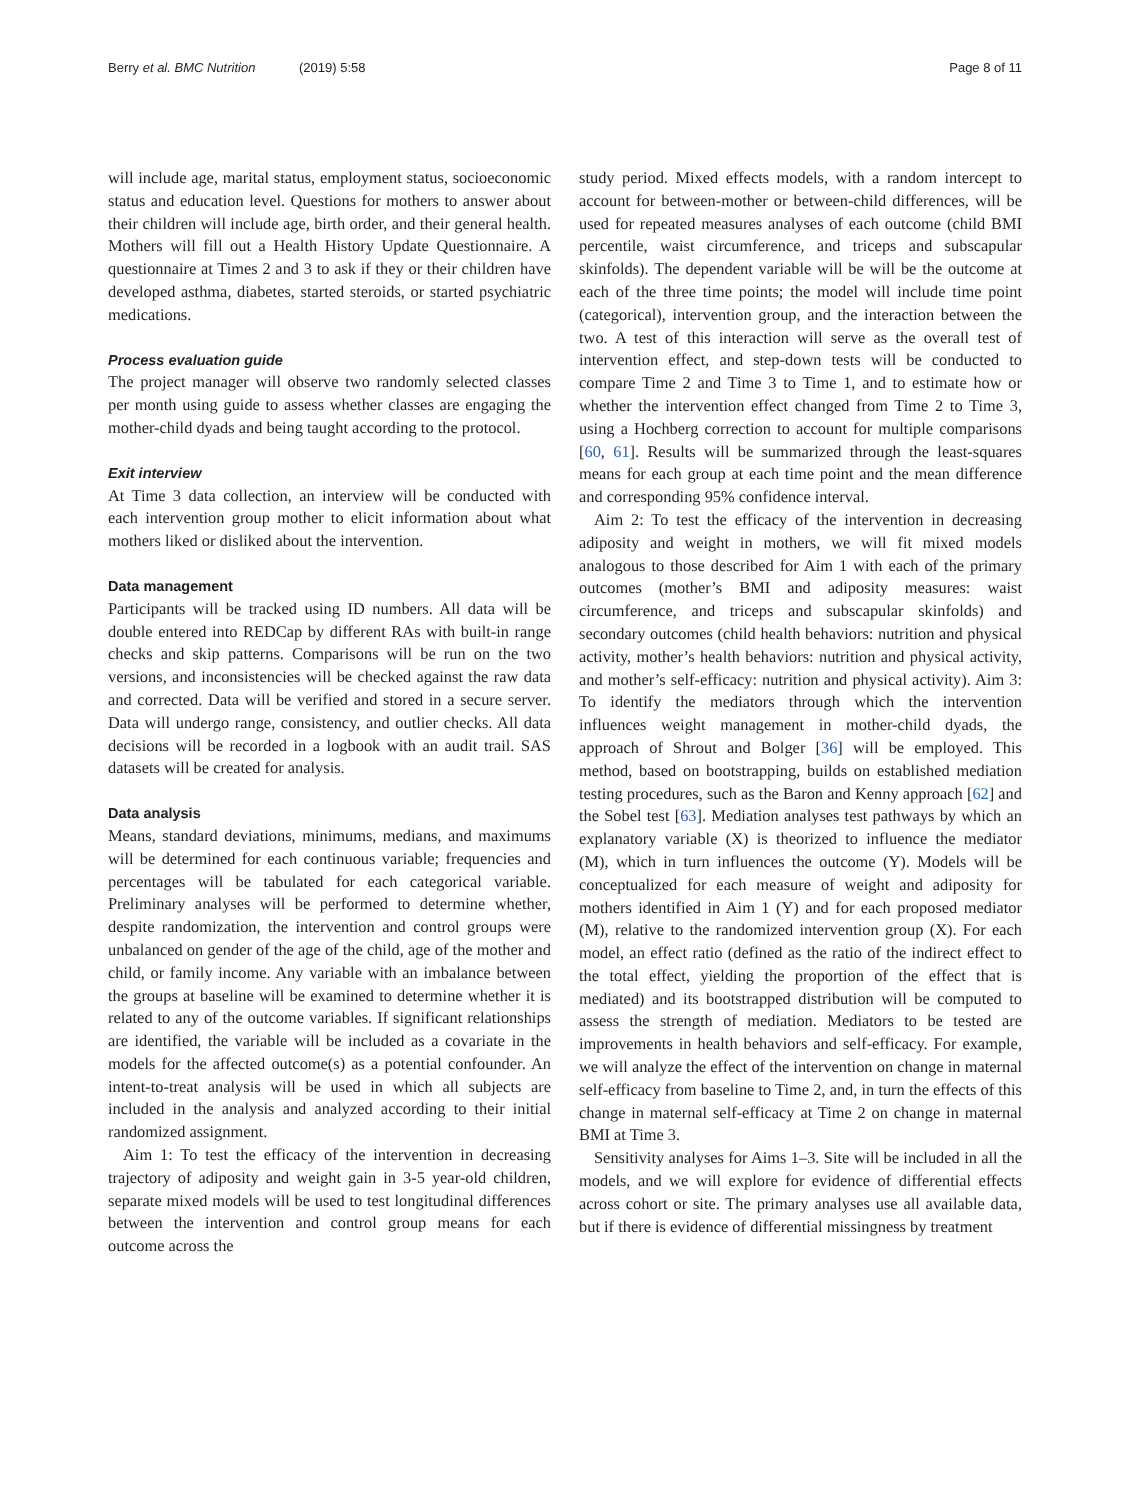Berry et al. BMC Nutrition (2019) 5:58
Page 8 of 11
will include age, marital status, employment status, socioeconomic status and education level. Questions for mothers to answer about their children will include age, birth order, and their general health. Mothers will fill out a Health History Update Questionnaire. A questionnaire at Times 2 and 3 to ask if they or their children have developed asthma, diabetes, started steroids, or started psychiatric medications.
Process evaluation guide
The project manager will observe two randomly selected classes per month using guide to assess whether classes are engaging the mother-child dyads and being taught according to the protocol.
Exit interview
At Time 3 data collection, an interview will be conducted with each intervention group mother to elicit information about what mothers liked or disliked about the intervention.
Data management
Participants will be tracked using ID numbers. All data will be double entered into REDCap by different RAs with built-in range checks and skip patterns. Comparisons will be run on the two versions, and inconsistencies will be checked against the raw data and corrected. Data will be verified and stored in a secure server. Data will undergo range, consistency, and outlier checks. All data decisions will be recorded in a logbook with an audit trail. SAS datasets will be created for analysis.
Data analysis
Means, standard deviations, minimums, medians, and maximums will be determined for each continuous variable; frequencies and percentages will be tabulated for each categorical variable. Preliminary analyses will be performed to determine whether, despite randomization, the intervention and control groups were unbalanced on gender of the age of the child, age of the mother and child, or family income. Any variable with an imbalance between the groups at baseline will be examined to determine whether it is related to any of the outcome variables. If significant relationships are identified, the variable will be included as a covariate in the models for the affected outcome(s) as a potential confounder. An intent-to-treat analysis will be used in which all subjects are included in the analysis and analyzed according to their initial randomized assignment.
Aim 1: To test the efficacy of the intervention in decreasing trajectory of adiposity and weight gain in 3-5 year-old children, separate mixed models will be used to test longitudinal differences between the intervention and control group means for each outcome across the
study period. Mixed effects models, with a random intercept to account for between-mother or between-child differences, will be used for repeated measures analyses of each outcome (child BMI percentile, waist circumference, and triceps and subscapular skinfolds). The dependent variable will be will be the outcome at each of the three time points; the model will include time point (categorical), intervention group, and the interaction between the two. A test of this interaction will serve as the overall test of intervention effect, and step-down tests will be conducted to compare Time 2 and Time 3 to Time 1, and to estimate how or whether the intervention effect changed from Time 2 to Time 3, using a Hochberg correction to account for multiple comparisons [60, 61]. Results will be summarized through the least-squares means for each group at each time point and the mean difference and corresponding 95% confidence interval.
Aim 2: To test the efficacy of the intervention in decreasing adiposity and weight in mothers, we will fit mixed models analogous to those described for Aim 1 with each of the primary outcomes (mother’s BMI and adiposity measures: waist circumference, and triceps and subscapular skinfolds) and secondary outcomes (child health behaviors: nutrition and physical activity, mother’s health behaviors: nutrition and physical activity, and mother’s self-efficacy: nutrition and physical activity). Aim 3: To identify the mediators through which the intervention influences weight management in mother-child dyads, the approach of Shrout and Bolger [36] will be employed. This method, based on bootstrapping, builds on established mediation testing procedures, such as the Baron and Kenny approach [62] and the Sobel test [63]. Mediation analyses test pathways by which an explanatory variable (X) is theorized to influence the mediator (M), which in turn influences the outcome (Y). Models will be conceptualized for each measure of weight and adiposity for mothers identified in Aim 1 (Y) and for each proposed mediator (M), relative to the randomized intervention group (X). For each model, an effect ratio (defined as the ratio of the indirect effect to the total effect, yielding the proportion of the effect that is mediated) and its bootstrapped distribution will be computed to assess the strength of mediation. Mediators to be tested are improvements in health behaviors and self-efficacy. For example, we will analyze the effect of the intervention on change in maternal self-efficacy from baseline to Time 2, and, in turn the effects of this change in maternal self-efficacy at Time 2 on change in maternal BMI at Time 3.
Sensitivity analyses for Aims 1–3. Site will be included in all the models, and we will explore for evidence of differential effects across cohort or site. The primary analyses use all available data, but if there is evidence of differential missingness by treatment